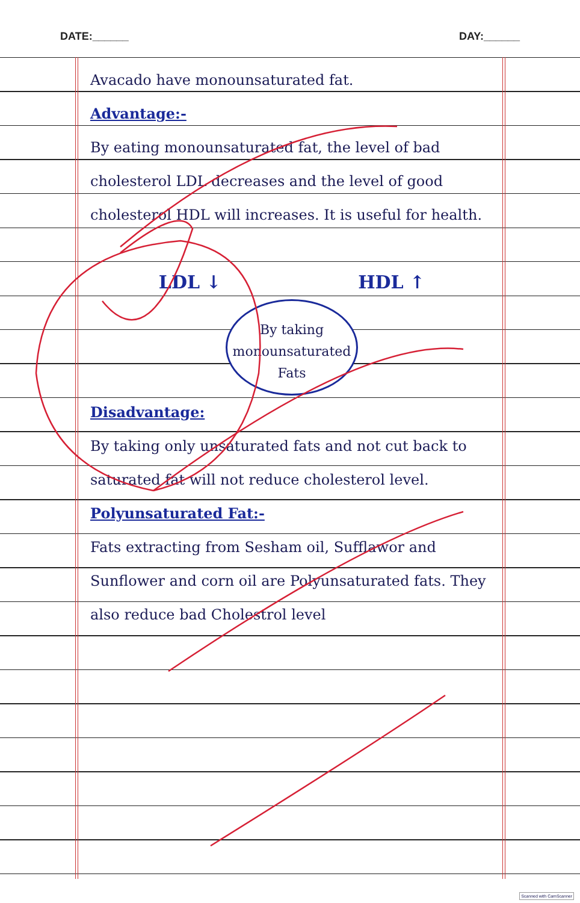DATE:______ DAY:______
Avacado have monounsaturated fat.
Advantage:-
By eating monounsaturated fat, the level of bad cholesterol LDL decreases and the level of good cholesterol HDL will increases. It is useful for health.
LDL ↓ HDL ↑
By taking monounsaturated Fats
Disadvantage:
By taking only unsaturated fats and not cut back to saturated fat will not reduce cholesterol level.
Polyunsaturated Fat:-
Fats extracting from Sesham oil, Sufflawor and Sunflower and corn oil are Polyunsaturated fats. They also reduce bad Cholestrol level
Scanned with CamScanner